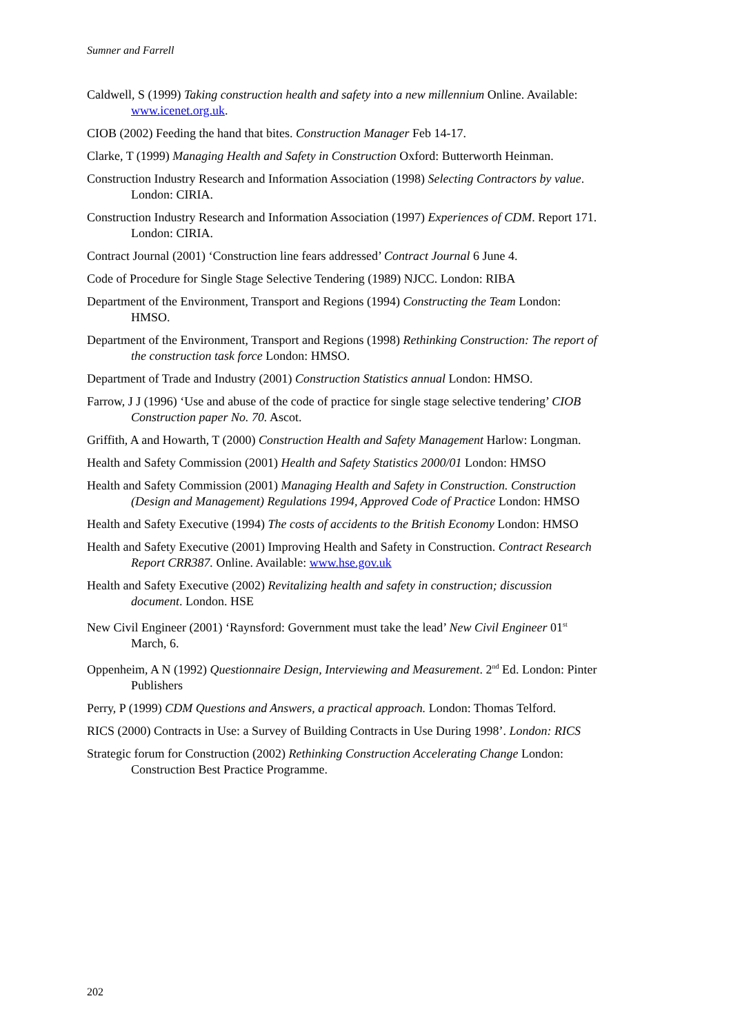Sumner and Farrell
Caldwell, S (1999) Taking construction health and safety into a new millennium Online. Available: www.icenet.org.uk.
CIOB (2002) Feeding the hand that bites. Construction Manager Feb 14-17.
Clarke, T (1999) Managing Health and Safety in Construction Oxford: Butterworth Heinman.
Construction Industry Research and Information Association (1998) Selecting Contractors by value. London: CIRIA.
Construction Industry Research and Information Association (1997) Experiences of CDM. Report 171. London: CIRIA.
Contract Journal (2001) ‘Construction line fears addressed’ Contract Journal 6 June 4.
Code of Procedure for Single Stage Selective Tendering (1989) NJCC. London: RIBA
Department of the Environment, Transport and Regions (1994) Constructing the Team London: HMSO.
Department of the Environment, Transport and Regions (1998) Rethinking Construction: The report of the construction task force London: HMSO.
Department of Trade and Industry (2001) Construction Statistics annual London: HMSO.
Farrow, J J (1996) ‘Use and abuse of the code of practice for single stage selective tendering’ CIOB Construction paper No. 70. Ascot.
Griffith, A and Howarth, T (2000) Construction Health and Safety Management Harlow: Longman.
Health and Safety Commission (2001) Health and Safety Statistics 2000/01 London: HMSO
Health and Safety Commission (2001) Managing Health and Safety in Construction. Construction (Design and Management) Regulations 1994, Approved Code of Practice London: HMSO
Health and Safety Executive (1994) The costs of accidents to the British Economy London: HMSO
Health and Safety Executive (2001) Improving Health and Safety in Construction. Contract Research Report CRR387. Online. Available: www.hse.gov.uk
Health and Safety Executive (2002) Revitalizing health and safety in construction; discussion document. London. HSE
New Civil Engineer (2001) ‘Raynsford: Government must take the lead’ New Civil Engineer 01<sup>st</sup> March, 6.
Oppenheim, A N (1992) Questionnaire Design, Interviewing and Measurement. 2<sup>nd</sup> Ed. London: Pinter Publishers
Perry, P (1999) CDM Questions and Answers, a practical approach. London: Thomas Telford.
RICS (2000) Contracts in Use: a Survey of Building Contracts in Use During 1998’. London: RICS
Strategic forum for Construction (2002) Rethinking Construction Accelerating Change London: Construction Best Practice Programme.
202